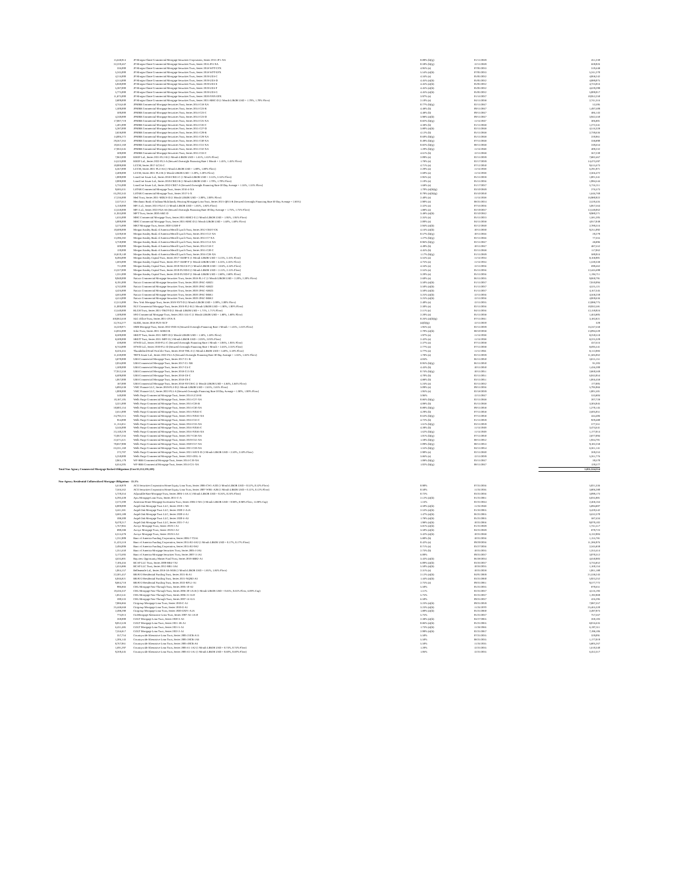| 15,648,914 | JP Morgan Chase Commercial Mortgage Securities Corporation, Series 2015-JP1-XA | 0.89% (b)(g) | 01/15/2049 | 451,230 |
| 32,220,467 | JP Morgan Chase Commercial Mortgage Securities Trust, Series 2016-JP4-XA | 0.59% (b)(g) | 12/15/2049 | 669,926 |
| 336,000 | JP Morgan Chase Commercial Mortgage Securities Trust, Series 2018-WPT-CFX | 4.95% (a) | 07/05/2033 | 319,448 |
| 5,245,000 | JP Morgan Chase Commercial Mortgage Securities Trust, Series 2018-WPT-EFX | 5.54% (a)(b) | 07/05/2033 | 5,241,270 |
| 4,216,000 | JP Morgan Chase Commercial Mortgage Securities Trust, Series 2019-UES-C | 4.34% (a) | 05/05/2032 | 4,068,242 |
| 4,314,000 | JP Morgan Chase Commercial Mortgage Securities Trust, Series 2019-UES-D | 4.45% (a)(b) | 05/05/2032 | 4,089,075 |
| 5,040,000 | JP Morgan Chase Commercial Mortgage Securities Trust, Series 2019-UES-E | 4.45% (a)(b) | 05/05/2032 | 4,723,016 |
| 5,287,000 | JP Morgan Chase Commercial Mortgage Securities Trust, Series 2019-UES-F | 4.45% (a)(b) | 05/05/2032 | 4,629,299 |
| 5,775,000 | JP Morgan Chase Commercial Mortgage Securities Trust, Series 2019-UES-G | 4.45% (a)(b) | 05/05/2032 | 5,000,017 |
| 11,875,000 | JP Morgan Chase Commercial Mortgage Securities Trust, Series 2020-NNN-EFX | 3.97% (a) | 01/16/2037 | 10,952,250 |
| 2,809,000 | JP Morgan Chase Commercial Mortgage Securities Trust, Series 2021-MHC-D (1 Month LIBOR USD + 1.70%, 1.70% Floor) | 2.10% (a) | 04/15/2038 | 2,741,316 |
| 4,744,640 | JPMBB Commercial Mortgage Securities Trust, Series 2014-C18-XA | 0.77% (b)(g) | 02/15/2047 | 52,595 |
| 1,500,000 | JPMBB Commercial Mortgage Securities Trust, Series 2014-C23-B | 4.48% (b) | 09/15/2047 | 1,497,509 |
| 500,000 | JPMBB Commercial Mortgage Securities Trust, Series 2014-C23-C | 4.48% (b) | 09/15/2047 | 486,143 |
| 4,240,000 | JPMBB Commercial Mortgage Securities Trust, Series 2014-C23-D | 3.98% (a)(b) | 09/15/2047 | 3,942,550 |
| 17,087,719 | JPMBB Commercial Mortgage Securities Trust, Series 2014-C25-XA | 0.82% (b)(g) | 11/15/2047 | 306,801 |
| 1,401,000 | JPMBB Commercial Mortgage Securities Trust, Series 2014-C26-C | 4.38% (b) | 01/15/2048 | 1,272,341 |
| 5,287,000 | JPMBB Commercial Mortgage Securities Trust, Series 2015-C27-D | 3.80% (a)(b) | 02/15/2048 | 4,516,328 |
| 2,828,000 | JPMBB Commercial Mortgage Securities Trust, Series 2015-C29-B | 4.12% (b) | 05/15/2048 | 2,739,636 |
| 14,006,272 | JPMBB Commercial Mortgage Securities Trust, Series 2015-C29-XA | 0.60% (b)(g) | 05/15/2048 | 220,961 |
| 29,367,263 | JPMBB Commercial Mortgage Securities Trust, Series 2015-C30-XA | 0.49% (b)(g) | 07/15/2048 | 338,890 |
| 10,662,160 | JPMBB Commercial Mortgage Securities Trust, Series 2015-C31-XA | 0.82% (b)(g) | 08/15/2048 | 249,654 |
| 17,062,645 | JPMBB Commercial Mortgage Securities Trust, Series 2015-C32-XA | 1.20% (b)(g) | 11/15/2048 | 400,232 |
| 500,000 | JPMBB Commercial Mortgage Securities Trust, Series 2015-C33-C | 4.61% (b) | 12/15/2048 | 367,230 |
| 7,962,000 | KREF Ltd., Series 2021-FL2-B (1 Month LIBOR USD + 1.65%, 1.65% Floor) | 2.09% (a) | 02/15/2039 | 7,882,467 |
| 14,523,000 | KREF Ltd., Series 2022-FL3-A (Secured Overnight Financing Rate 1 Month + 1.45%, 1.45% Floor) | 1.78% (a) | 02/17/2039 | 14,473,597 |
| 10,000,000 | LCCM, Series 2017-LC26-C | 4.71% (a) | 07/12/2050 | 9,615,673 |
| 6,367,000 | LCCM, Series 2021-FL3-AS (1 Month LIBOR USD + 1.80%, 1.80% Floor) | 2.20% (a) | 11/15/2038 | 6,291,971 |
| 2,400,000 | LCCM, Series 2021-FL3-B (1 Month LIBOR USD + 2.20%, 2.20% Floor) | 2.60% (a) | 11/15/2038 | 2,366,472 |
| 1,000,000 | LoanCore Issuer Ltd., Series 2018-CRE1-C (1 Month LIBOR USD + 2.55%, 2.55% Floor) | 2.95% (a) | 05/15/2028 | 1,001,341 |
| 2,000,000 | LoanCore Issuer Ltd., Series 2019-CRE2-B (1 Month LIBOR USD + 1.70%, 1.70% Floor) | 2.10% (a) | 05/15/2036 | 1,994,544 |
| 5,735,000 | LoanCore Issuer Ltd., Series 2022-CRE7-A (Secured Overnight Financing Rate 30 Day Average + 1.55%, 1.55% Floor) | 1.68% (a) | 01/17/2037 | 5,716,211 |
| 9,685,631 | LSTAR Commercial Mortgage Trust, Series 2016-4-XA | 1.70% (a)(b)(g) | 03/10/2049 | 276,573 |
| 65,292,343 | LSTAR Commercial Mortgage Trust, Series 2017-5-X | 0.79% (a)(b)(g) | 03/10/2050 | 1,646,769 |
| 17,236,000 | Med Trust, Series 2021-MDLN-D (1 Month LIBOR USD + 2.00%, 2.00% Floor) | 2.40% (a) | 11/15/2038 | 16,980,922 |
| 2,527,612 | Merchants Bank of Indiana Multifamily Housing Mortgage Loan Trust, Series 2021-Q015-B (Secured Overnight Financing Rate 30 Day Average + 2.85%) | 2.90% (a) | 08/25/2024 | 2,520,435 |
| 5,150,000 | MF1 Ltd., Series 2021-FL6-C (1 Month LIBOR USD + 1.85%, 1.85% Floor) | 2.32% (a) | 07/16/2036 | 5,067,564 |
| 12,550,000 | MF1 Ltd., Series 2022-FL8-AS (Secured Overnight Financing Rate 30 Day Average + 1.75%, 1.75% Floor) | 1.88% (a) | 02/19/2037 | 12,540,062 |
| 11,933,000 | MFT Trust, Series 2020-ABC-D | 3.48% (a)(b) | 02/10/2042 | 9,980,271 |
| 1,635,000 | MHC Commercial Mortgage Trust, Series 2021-MHC2-E (1 Month LIBOR USD + 1.95%, 1.95% Floor) | 2.35% (a) | 05/15/2023 | 1,581,205 |
| 5,000,000 | MHC Commercial Mortgage Trust, Series 2021-MHC-D (1 Month LIBOR USD + 1.60%, 1.60% Floor) | 2.00% (a) | 04/15/2038 | 4,917,049 |
| 3,575,000 | MKT Mortgage Trust, Series 2020-525M-F | 2.94% (a)(b) | 02/12/2040 | 2,789,316 |
| 10,600,000 | Morgan Stanley Bank of America Merrill Lynch Trust, Series 2012-CKSV-CK | 4.16% (a)(b) | 10/15/2030 | 9,251,092 |
| 3,320,838 | Morgan Stanley Bank of America Merrill Lynch Trust, Series 2013-C12-XA | 0.57% (b)(g) | 10/15/2046 | 20,279 |
| 13,396,282 | Morgan Stanley Bank of America Merrill Lynch Trust, Series 2013-C7-XA | 1.27% (b)(g) | 02/15/2046 | 77,355 |
| 3,759,990 | Morgan Stanley Bank of America Merrill Lynch Trust, Series 2014-C14-XA | 0.96% (b)(g) | 02/15/2047 | 48,896 |
| 500,000 | Morgan Stanley Bank of America Merrill Lynch Trust, Series 2014-C18-C | 4.49% (b) | 10/15/2047 | 487,552 |
| 120,000 | Morgan Stanley Bank of America Merrill Lynch Trust, Series 2015-C20-C | 4.45% (b) | 02/15/2048 | 117,062 |
| 16,819,140 | Morgan Stanley Bank of America Merrill Lynch Trust, Series 2016-C28-XA | 1.17% (b)(g) | 01/15/2049 | 589,916 |
| 8,494,000 | Morgan Stanley Capital Trust, Series 2017-ASHF-E (1 Month LIBOR USD + 3.15%, 3.15% Floor) | 3.55% (a) | 11/15/2034 | 8,168,901 |
| 1,603,000 | Morgan Stanley Capital Trust, Series 2017-ASHF-F (1 Month LIBOR USD + 4.35%, 4.35% Floor) | 4.75% (a) | 11/15/2034 | 1,530,338 |
| 711,000 | Morgan Stanley Capital Trust, Series 2019-NUGS-F (1 Month LIBOR USD + 2.84%, 4.34% Floor) | 4.34% (a) | 12/15/2036 | 699,462 |
| 13,327,000 | Morgan Stanley Capital Trust, Series 2019-PLND-E (1 Month LIBOR USD + 2.15%, 2.15% Floor) | 2.55% (a) | 05/15/2036 | 12,445,699 |
| 1,331,000 | Morgan Stanley Capital Trust, Series 2019-PLND-F (1 Month LIBOR USD + 2.80%, 2.80% Floor) | 3.20% (a) | 05/15/2036 | 1,194,711 |
| 9,940,000 | Natixis Commercial Mortgage Securities Trust, Series 2018-FL1-C (1 Month LIBOR USD + 2.20%, 2.20% Floor) | 2.60% (a) | 06/15/2035 | 9,060,791 |
| 8,191,000 | Natixis Commercial Mortgage Securities Trust, Series 2020-2PAC-AMZ1 | 3.50% (a)(b) | 01/15/2037 | 7,910,094 |
| 4,742,000 | Natixis Commercial Mortgage Securities Trust, Series 2020-2PAC-AMZ2 | 3.50% (a)(b) | 01/15/2037 | 4,525,121 |
| 4,426,000 | Natixis Commercial Mortgage Securities Trust, Series 2020-2PAC-AMZ3 | 3.50% (a)(b) | 01/15/2037 | 4,167,345 |
| 4,665,000 | Natixis Commercial Mortgage Securities Trust, Series 2020-2PAC-MSK1 | 3.25% (a)(b) | 12/15/2036 | 4,568,259 |
| 4,414,000 | Natixis Commercial Mortgage Securities Trust, Series 2020-2PAC-MSK2 | 3.25% (a)(b) | 12/15/2036 | 4,069,636 |
| 12,315,000 | New York Mortgage Trust, Series 2019-NYT-D (1 Month LIBOR USD + 2.00%, 2.00% Floor) | 2.40% (a) | 12/15/2035 | 12,088,775 |
| 11,000,000 | NLY Commercial Mortgage Trust, Series 2019-FL2-B (1 Month LIBOR USD + 1.90%, 1.90% Floor) | 2.30% (a) | 02/15/2036 | 10,932,581 |
| 12,540,000 | RLGH Trust, Series 2021-TROT-D (1 Month LIBOR USD + 1.71%, 1.71% Floor) | 2.11% (a) | 04/15/2036 | 12,159,924 |
| 1,500,000 | SFO Commercial Mortgage Trust, Series 2021-555-C (1 Month LIBOR USD + 1.80%, 1.80% Floor) | 2.20% (a) | 05/15/2038 | 1,463,805 |
| 160,062,659 | SLG Office Trust, Series 2021-OVA-X | 0.26% (a)(b)(g) | 07/15/2041 | 3,182,821 |
| 32,764,277 | SLIDE, Series 2018-FUN-XCP | (a)(b)(g) | 12/15/2020 | 329 |
| 16,320,071 | SMR Mortgage Trust, Series 2022-IND-A (Secured Overnight Financing Rate 1 Month + 1.65%, 1.65% Floor) | 1.95% (a) | 02/15/2039 | 16,247,558 |
| 14,035,000 | Soho Trust, Series 2021-SOHO-B | 2.70% (a)(b) | 08/10/2038 | 13,094,520 |
| 8,500,000 | SREIT Trust, Series 2021-MFP-D (1 Month LIBOR USD + 1.58%, 1.58% Floor) | 1.97% (a) | 11/15/2038 | 8,250,518 |
| 8,500,000 | SREIT Trust, Series 2021-MFP-E (1 Month LIBOR USD + 2.03%, 2.03% Floor) | 2.42% (a) | 11/15/2038 | 8,225,329 |
| 439,000 | STWD Ltd., Series 2019-FL1-C (Secured Overnight Financing Rate 1 Month + 2.06%, 1.95% Floor) | 2.37% (a) | 07/15/2038 | 437,616 |
| 8,744,000 | STWD Ltd., Series 2019-FL1-D (Secured Overnight Financing Rate 1 Month + 2.46%, 2.35% Floor) | 2.77% (a) | 07/15/2038 | 8,695,541 |
| 8,426,455 | Thunderbird Hotel Portfolio Trust, Series 2018-THL-E (1 Month LIBOR USD + 3.40%, 3.18% Floor) | 3.77% (a) | 11/11/2034 | 8,112,083 |
| 11,630,000 | TRTX Issuer Ltd., Series 2022-FL5-A (Secured Overnight Financing Rate 30 Day Average + 1.65%, 1.65% Floor) | 1.78% (a) | 02/15/2039 | 11,585,062 |
| 3,870,000 | UBS Commercial Mortgage Trust, Series 2017-C1-B | 4.04% | 06/15/2050 | 3,815,151 |
| 2,034,000 | UBS Commercial Mortgage Trust, Series 2017-C1-XB | 0.95% (b)(g) | 06/15/2050 | 91,203 |
| 1,500,000 | UBS Commercial Mortgage Trust, Series 2017-C4-C | 4.43% (b) | 10/15/2050 | 1,436,200 |
| 77,912,558 | UBS Commercial Mortgage Trust, Series 2018-C13-XA | 0.74% (b)(g) | 10/15/2051 | 2,860,569 |
| 6,609,000 | UBS Commercial Mortgage Trust, Series 2018-C8-C | 4.70% (b) | 02/15/2051 | 6,043,954 |
| 1,067,000 | UBS Commercial Mortgage Trust, Series 2018-C9-C | 4.88% (b) | 03/15/2051 | 1,066,458 |
| 187,000 | UBS Commercial Mortgage Trust, Series 2018-NYCH-G (1 Month LIBOR USD + 4.84%, 4.84% Floor) | 5.24% (a) | 02/15/2032 | 177,005 |
| 5,893,638 | VMC Finance LLC, Series 2019-FL3-D (1 Month LIBOR USD + 2.65%, 2.65% Floor) | 3.09% (a) | 09/15/2036 | 5,795,966 |
| 1,000,000 | VMC Finance LLC, Series 2022-FL5-A (Secured Overnight Financing Rate 30 Day Average + 1.90%, 1.90% Floor) | 1.95% (a) | 02/18/2039 | 1,001,501 |
| 540,000 | Wells Fargo Commercial Mortgage Trust, Series 2014-LC18-B | 3.96% | 12/15/2047 | 533,804 |
| 10,187,105 | Wells Fargo Commercial Mortgage Trust, Series 2015-C27-XA | 0.86% (b)(g) | 02/15/2048 | 207,728 |
| 3,321,000 | Wells Fargo Commercial Mortgage Trust, Series 2015-C28-B | 4.08% (b) | 05/15/2048 | 3,304,945 |
| 50,802,154 | Wells Fargo Commercial Mortgage Trust, Series 2015-C30-XA | 0.89% (b)(g) | 09/15/2058 | 1,270,145 |
| 2,651,000 | Wells Fargo Commercial Mortgage Trust, Series 2015-NXS2-C | 4.29% (b) | 07/15/2058 | 2,605,051 |
| 24,792,215 | Wells Fargo Commercial Mortgage Trust, Series 2015-NXS2-XA | 0.63% (b)(g) | 07/15/2058 | 444,406 |
| 954,000 | Wells Fargo Commercial Mortgage Trust, Series 2016-C32-C | 4.72% (b) | 01/15/2059 | 929,480 |
| 11,155,851 | Wells Fargo Commercial Mortgage Trust, Series 2016-C33-XA | 1.61% (b)(g) | 03/15/2059 | 577,351 |
| 3,546,000 | Wells Fargo Commercial Mortgage Trust, Series 2016-NXS6-C | 4.39% (b) | 11/15/2049 | 3,474,641 |
| 23,140,229 | Wells Fargo Commercial Mortgage Trust, Series 2016-NXS6-XA | 1.62% (b)(g) | 11/15/2049 | 1,177,014 |
| 72,067,256 | Wells Fargo Commercial Mortgage Trust, Series 2017-C38-XA | 1.01% (b)(g) | 07/15/2050 | 2,877,094 |
| 22,671,621 | Wells Fargo Commercial Mortgage Trust, Series 2019-C52-XA | 1.59% (b)(g) | 08/15/2052 | 1,934,701 |
| 70,837,908 | Wells Fargo Commercial Mortgage Trust, Series 2020-C57-XA | 2.09% (b)(g) | 08/15/2053 | 9,182,258 |
| 63,331,160 | Wells Fargo Commercial Mortgage Trust, Series 2021-C59-XA | 1.55% (b)(g) | 04/15/2054 | 6,361,141 |
| 272,707 | Wells Fargo Commercial Mortgage Trust, Series 2021-SAVE-D (1 Month LIBOR USD + 2.50%, 2.50% Floor) | 2.90% (a) | 02/15/2040 | 269,253 |
| 5,250,000 | Wells Fargo Commercial Mortgage Trust, Series 2022-ONL-A | 3.86% (a) | 12/15/2039 | 5,261,776 |
| 2,965,179 | WF-RBS Commercial Mortgage Trust, Series 2014-C19-XA | 1.08% (b)(g) | 03/15/2047 | 39,570 |
| 6,654,205 | WF-RBS Commercial Mortgage Trust, Series 2014-C21-XA | 1.02% (b)(g) | 08/15/2047 | 129,577 |
| Total Non-Agency Commercial Mortgage Backed Obligations (Cost $1,132,191,205) | | | | 1,051,524,514 |
| Non-Agency Residential Collateralized Mortgage Obligations - 13.3% | | | | |
| 5,618,970 | ACE Securities Corporation Home Equity Loan Trust, Series 2006-CW1-A2D (1 Month LIBOR USD + 0.52%, 0.52% Floor) | 0.90% | 07/25/2036 | 5,021,336 |
| 7,566,562 | ACE Securities Corporation Home Equity Loan Trust, Series 2007-WM1-A2B (1 Month LIBOR USD + 0.12%, 0.12% Floor) | 0.50% | 11/25/2036 | 3,806,280 |
| 5,729,354 | Adjustable Rate Mortgage Trust, Series 2006-1-6A1 (1 Month LIBOR USD + 0.26%, 0.26% Floor) | 0.72% | 03/25/2036 | 3,099,173 |
| 6,293,439 | Ajax Mortgage Loan Trust, Series 2021-C-A | 2.12% (a)(h) | 01/25/2061 | 6,035,901 |
| 2,572,200 | American Home Mortgage Investment Trust, Series 2004-2-M1 (1 Month LIBOR USD + 0.98%, 0.98% Floor, 11.00% Cap) | 1.16% | 02/25/2044 | 2,468,164 |
| 6,000,000 | Angel Oak Mortgage Trust LLC, Series 2019-1-M1 | 4.50% (a)(b) | 11/25/2048 | 5,894,807 |
| 3,441,381 | Angel Oak Mortgage Trust LLC, Series 2020-2-A1A | 2.53% (a)(b) | 01/26/2065 | 3,420,542 |
| 3,683,189 | Angel Oak Mortgage Trust LLC, Series 2020-4-A1 | 1.47% (a)(b) | 06/25/2065 | 3,632,370 |
| 598,300 | Angel Oak Mortgage Trust LLC, Series 2020-6-A3 | 1.78% (a)(b) | 05/25/2065 | 587,434 |
| 9,470,217 | Angel Oak Mortgage Trust LLC, Series 2021-7-A1 | 1.98% (a)(b) | 10/25/2066 | 9,079,102 |
| 1,767,965 | Arroyo Mortgage Trust, Series 2019-1-A1 | 3.81% (a)(b) | 01/25/2049 | 1,741,517 |
| 890,288 | Arroyo Mortgage Trust, Series 2019-2-A2 | 3.50% (a)(b) | 04/25/2049 | 870,723 |
| 6,314,478 | Arroyo Mortgage Trust, Series 2019-3-A3 | 3.42% (a)(b) | 10/25/2048 | 6,132,904 |
| 1,231,909 | Banc of America Funding Corporation, Series 2006-7-T2A1 | 5.80% (h) | 10/25/2036 | 1,155,781 |
| 11,425,518 | Banc of America Funding Corporation, Series 2015-R2-4A2 (1 Month LIBOR USD + 0.17%, 0.17% Floor) | 0.42% (a) | 09/29/2036 | 11,286,976 |
| 2,494,008 | Banc of America Funding Corporation, Series 2015-R2-9A2 | 0.71% (a) | 03/27/2036 | 2,345,859 |
| 1,351,650 | Banc of America Mortgage Securities Trust, Series 2005-I-2A5 | 2.73% (b) | 10/25/2035 | 1,353,414 |
| 3,172,693 | Banc of America Mortgage Securities Trust, Series 2007-3-1A1 | 6.00% | 09/25/2037 | 3,070,312 |
| 4,635,801 | Bayview Opportunity Master Fund Trust, Series 2019-SBR2-A1 | 3.43% (a)(h) | 06/28/2034 | 4,650,903 |
| 7,106,456 | BCAP LLC Trust, Series 2009-RR4-7A2 | 6.00% (a)(b) | 03/26/2037 | 3,733,852 |
| 1,655,886 | BCAP LLC Trust, Series 2012-RR1-3A4 | 5.50% (a)(b) | 10/26/2035 | 1,160,154 |
| 1,064,157 | Bellemeade Ltd., Series 2018-3A-M1B (1 Month LIBOR USD + 1.85%, 1.85% Floor) | 2.31% (a) | 10/25/2028 | 1,061,180 |
| 22,301,457 | BRAVO Residential Funding Trust, Series 2021-B-A1 | 2.12% (a)(h) | 04/01/2069 | 21,538,243 |
| 6,046,821 | BRAVO Residential Funding Trust, Series 2021-NQM2-A3 | 1.44% (a)(b) | 03/25/2060 | 5,923,252 |
| 9,864,718 | BRAVO Residential Funding Trust, Series 2022-RPL1-A1 | 2.75% (a) | 09/25/2061 | 9,577,772 |
| 996,866 | CHL Mortgage Pass-Through Trust, Series 2005-10-A2 | 5.50% | 05/25/2035 | 870,651 |
| 10,436,337 | CHL Mortgage Pass-Through Trust, Series 2006-20-1A18 (1 Month LIBOR USD + 0.65%, 0.65% Floor, 6.00% Cap) | 1.11% | 02/25/2037 | 4,516,193 |
| 1,852,541 | CHL Mortgage Pass-Through Trust, Series 2006-21-A10 | 5.75% | 02/25/2037 | 1,192,969 |
| 590,533 | CHL Mortgage Pass-Through Trust, Series 2007-14-A15 | 6.50% | 09/25/2037 | 426,295 |
| 7,086,866 | Citigroup Mortgage Loan Trust, Series 2019-C-A1 | 3.23% (a)(h) | 09/25/2059 | 7,087,357 |
| 25,448,668 | Citigroup Mortgage Loan Trust, Series 2019-E-A1 | 3.23% (a)(h) | 11/25/2070 | 25,465,320 |
| 2,498,290 | Citigroup Mortgage Loan Trust, Series 2020-EXP1-A1A | 1.80% (a)(b) | 05/25/2060 | 2,497,973 |
| 774,013 | CitiMortgage Alternative Loan Trust, Series 2007-A5-1A10 | 5.75% | 05/25/2037 | 757,567 |
| 260,000 | COLT Mortgage Loan Trust, Series 2020-3-A3 | 2.38% (a)(b) | 04/27/2065 | 260,103 |
| 9,052,528 | COLT Mortgage Loan Trust, Series 2021-1R-A1 | 0.86% (a)(b) | 05/25/2065 | 8,016,635 |
| 6,431,485 | COLT Mortgage Loan Trust, Series 2021-5-A1 | 1.73% (a)(b) | 11/26/2066 | 6,197,311 |
| 7,356,817 | COLT Mortgage Loan Trust, Series 2022-2-A1 | 2.99% (a)(h) | 02/25/2067 | 7,198,106 |
| 357,754 | Countrywide Alternative Loan Trust, Series 2005-23CB-A15 | 5.50% | 07/25/2035 | 329,091 |
| 1,206,143 | Countrywide Alternative Loan Trust, Series 2005-28CB-1A6 | 5.50% | 08/25/2035 | 1,177,019 |
| 8,767,961 | Countrywide Alternative Loan Trust, Series 2005-49CB-A6 | 5.50% | 11/25/2035 | 5,805,267 |
| 1,691,297 | Countrywide Alternative Loan Trust, Series 2005-61-1A2 (1 Month LIBOR USD + 0.74%, 0.74% Floor) | 1.20% | 12/25/2035 | 1,610,340 |
| 9,269,445 | Countrywide Alternative Loan Trust, Series 2005-62-1A1 (1 Month LIBOR USD + 0.60%, 0.60% Floor) | 1.06% | 12/25/2035 | 6,452,317 |